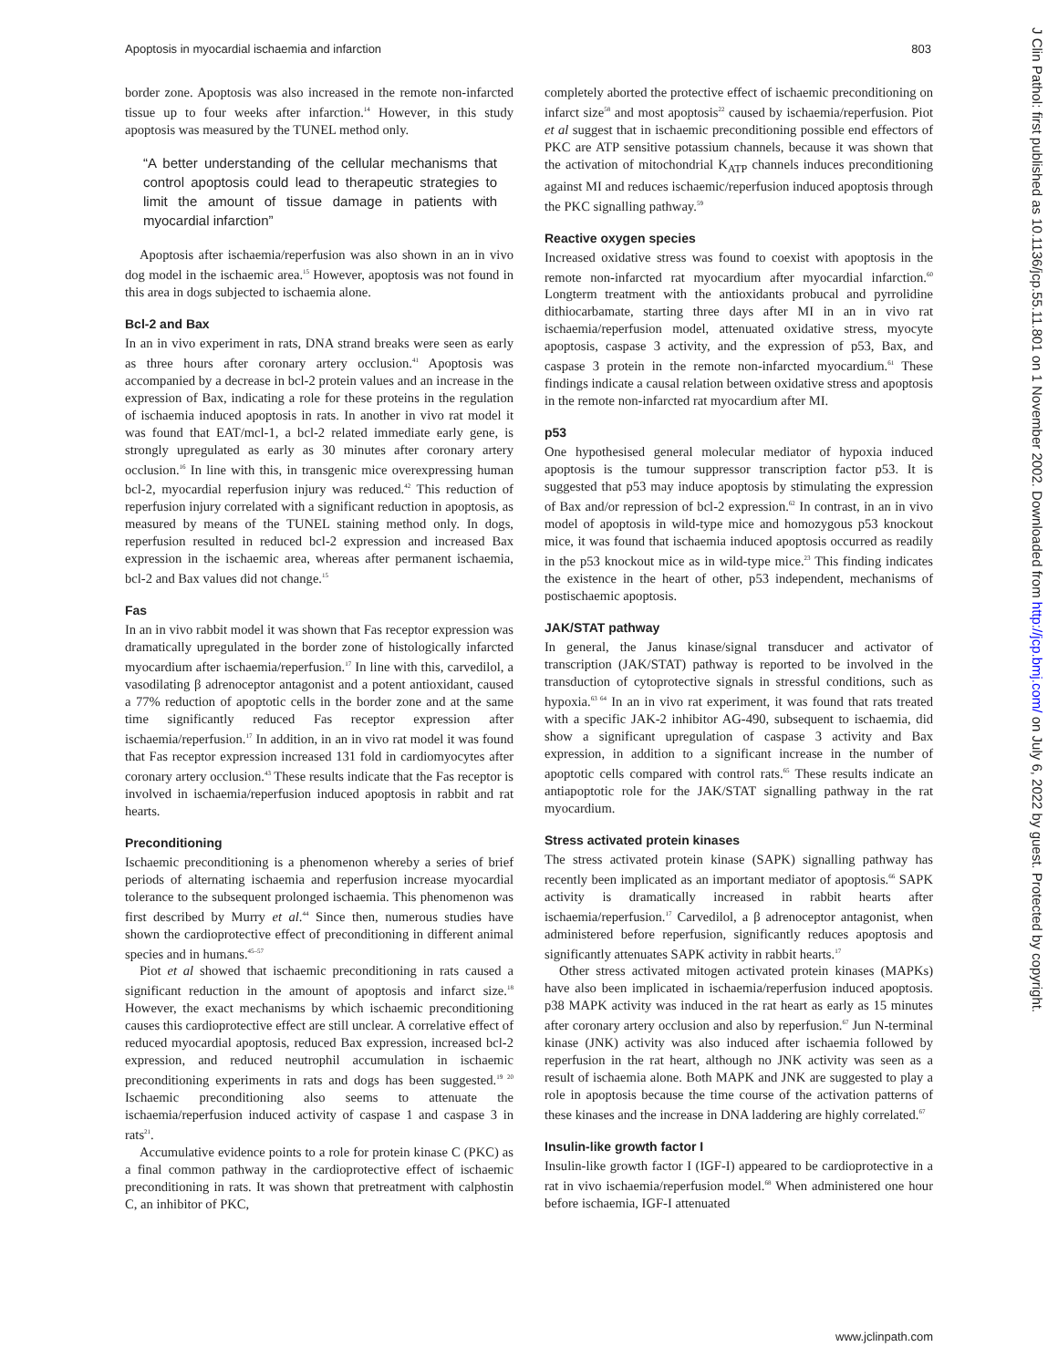Apoptosis in myocardial ischaemia and infarction 803
border zone. Apoptosis was also increased in the remote non-infarcted tissue up to four weeks after infarction.<sup>14</sup> However, in this study apoptosis was measured by the TUNEL method only.
“A better understanding of the cellular mechanisms that control apoptosis could lead to therapeutic strategies to limit the amount of tissue damage in patients with myocardial infarction”
Apoptosis after ischaemia/reperfusion was also shown in an in vivo dog model in the ischaemic area.<sup>15</sup> However, apoptosis was not found in this area in dogs subjected to ischaemia alone.
Bcl-2 and Bax
In an in vivo experiment in rats, DNA strand breaks were seen as early as three hours after coronary artery occlusion.<sup>41</sup> Apoptosis was accompanied by a decrease in bcl-2 protein values and an increase in the expression of Bax, indicating a role for these proteins in the regulation of ischaemia induced apoptosis in rats. In another in vivo rat model it was found that EAT/mcl-1, a bcl-2 related immediate early gene, is strongly upregulated as early as 30 minutes after coronary artery occlusion.<sup>16</sup> In line with this, in transgenic mice overexpressing human bcl-2, myocardial reperfusion injury was reduced.<sup>42</sup> This reduction of reperfusion injury correlated with a significant reduction in apoptosis, as measured by means of the TUNEL staining method only. In dogs, reperfusion resulted in reduced bcl-2 expression and increased Bax expression in the ischaemic area, whereas after permanent ischaemia, bcl-2 and Bax values did not change.<sup>15</sup>
Fas
In an in vivo rabbit model it was shown that Fas receptor expression was dramatically upregulated in the border zone of histologically infarcted myocardium after ischaemia/reperfusion.<sup>17</sup> In line with this, carvedilol, a vasodilating β adrenoceptor antagonist and a potent antioxidant, caused a 77% reduction of apoptotic cells in the border zone and at the same time significantly reduced Fas receptor expression after ischaemia/reperfusion.<sup>17</sup> In addition, in an in vivo rat model it was found that Fas receptor expression increased 131 fold in cardiomyocytes after coronary artery occlusion.<sup>43</sup> These results indicate that the Fas receptor is involved in ischaemia/reperfusion induced apoptosis in rabbit and rat hearts.
Preconditioning
Ischaemic preconditioning is a phenomenon whereby a series of brief periods of alternating ischaemia and reperfusion increase myocardial tolerance to the subsequent prolonged ischaemia. This phenomenon was first described by Murry et al.<sup>44</sup> Since then, numerous studies have shown the cardioprotective effect of preconditioning in different animal species and in humans.<sup>45–57</sup>
Piot et al showed that ischaemic preconditioning in rats caused a significant reduction in the amount of apoptosis and infarct size.<sup>18</sup> However, the exact mechanisms by which ischaemic preconditioning causes this cardioprotective effect are still unclear. A correlative effect of reduced myocardial apoptosis, reduced Bax expression, increased bcl-2 expression, and reduced neutrophil accumulation in ischaemic preconditioning experiments in rats and dogs has been suggested.<sup>19 20</sup> Ischaemic preconditioning also seems to attenuate the ischaemia/reperfusion induced activity of caspase 1 and caspase 3 in rats<sup>21</sup>.
Accumulative evidence points to a role for protein kinase C (PKC) as a final common pathway in the cardioprotective effect of ischaemic preconditioning in rats. It was shown that pretreatment with calphostin C, an inhibitor of PKC,
completely aborted the protective effect of ischaemic preconditioning on infarct size<sup>58</sup> and most apoptosis<sup>22</sup> caused by ischaemia/reperfusion. Piot et al suggest that in ischaemic preconditioning possible end effectors of PKC are ATP sensitive potassium channels, because it was shown that the activation of mitochondrial K<sub>ATP</sub> channels induces preconditioning against MI and reduces ischaemic/reperfusion induced apoptosis through the PKC signalling pathway.<sup>59</sup>
Reactive oxygen species
Increased oxidative stress was found to coexist with apoptosis in the remote non-infarcted rat myocardium after myocardial infarction.<sup>60</sup> Longterm treatment with the antioxidants probucal and pyrrolidine dithiocarbamate, starting three days after MI in an in vivo rat ischaemia/reperfusion model, attenuated oxidative stress, myocyte apoptosis, caspase 3 activity, and the expression of p53, Bax, and caspase 3 protein in the remote non-infarcted myocardium.<sup>61</sup> These findings indicate a causal relation between oxidative stress and apoptosis in the remote non-infarcted rat myocardium after MI.
p53
One hypothesised general molecular mediator of hypoxia induced apoptosis is the tumour suppressor transcription factor p53. It is suggested that p53 may induce apoptosis by stimulating the expression of Bax and/or repression of bcl-2 expression.<sup>62</sup> In contrast, in an in vivo model of apoptosis in wild-type mice and homozygous p53 knockout mice, it was found that ischaemia induced apoptosis occurred as readily in the p53 knockout mice as in wild-type mice.<sup>23</sup> This finding indicates the existence in the heart of other, p53 independent, mechanisms of postischaemic apoptosis.
JAK/STAT pathway
In general, the Janus kinase/signal transducer and activator of transcription (JAK/STAT) pathway is reported to be involved in the transduction of cytoprotective signals in stressful conditions, such as hypoxia.<sup>63 64</sup> In an in vivo rat experiment, it was found that rats treated with a specific JAK-2 inhibitor AG-490, subsequent to ischaemia, did show a significant upregulation of caspase 3 activity and Bax expression, in addition to a significant increase in the number of apoptotic cells compared with control rats.<sup>65</sup> These results indicate an antiapoptotic role for the JAK/STAT signalling pathway in the rat myocardium.
Stress activated protein kinases
The stress activated protein kinase (SAPK) signalling pathway has recently been implicated as an important mediator of apoptosis.<sup>66</sup> SAPK activity is dramatically increased in rabbit hearts after ischaemia/reperfusion.<sup>17</sup> Carvedilol, a β adrenoceptor antagonist, when administered before reperfusion, significantly reduces apoptosis and significantly attenuates SAPK activity in rabbit hearts.<sup>17</sup>
Other stress activated mitogen activated protein kinases (MAPKs) have also been implicated in ischaemia/reperfusion induced apoptosis. p38 MAPK activity was induced in the rat heart as early as 15 minutes after coronary artery occlusion and also by reperfusion.<sup>67</sup> Jun N-terminal kinase (JNK) activity was also induced after ischaemia followed by reperfusion in the rat heart, although no JNK activity was seen as a result of ischaemia alone. Both MAPK and JNK are suggested to play a role in apoptosis because the time course of the activation patterns of these kinases and the increase in DNA laddering are highly correlated.<sup>67</sup>
Insulin-like growth factor I
Insulin-like growth factor I (IGF-I) appeared to be cardioprotective in a rat in vivo ischaemia/reperfusion model.<sup>68</sup> When administered one hour before ischaemia, IGF-I attenuated
J Clin Pathol: first published as 10.1136/jcp.55.11.801 on 1 November 2002. Downloaded from http://jcp.bmj.com/ on July 6, 2022 by guest. Protected by copyright.
www.jclinpath.com